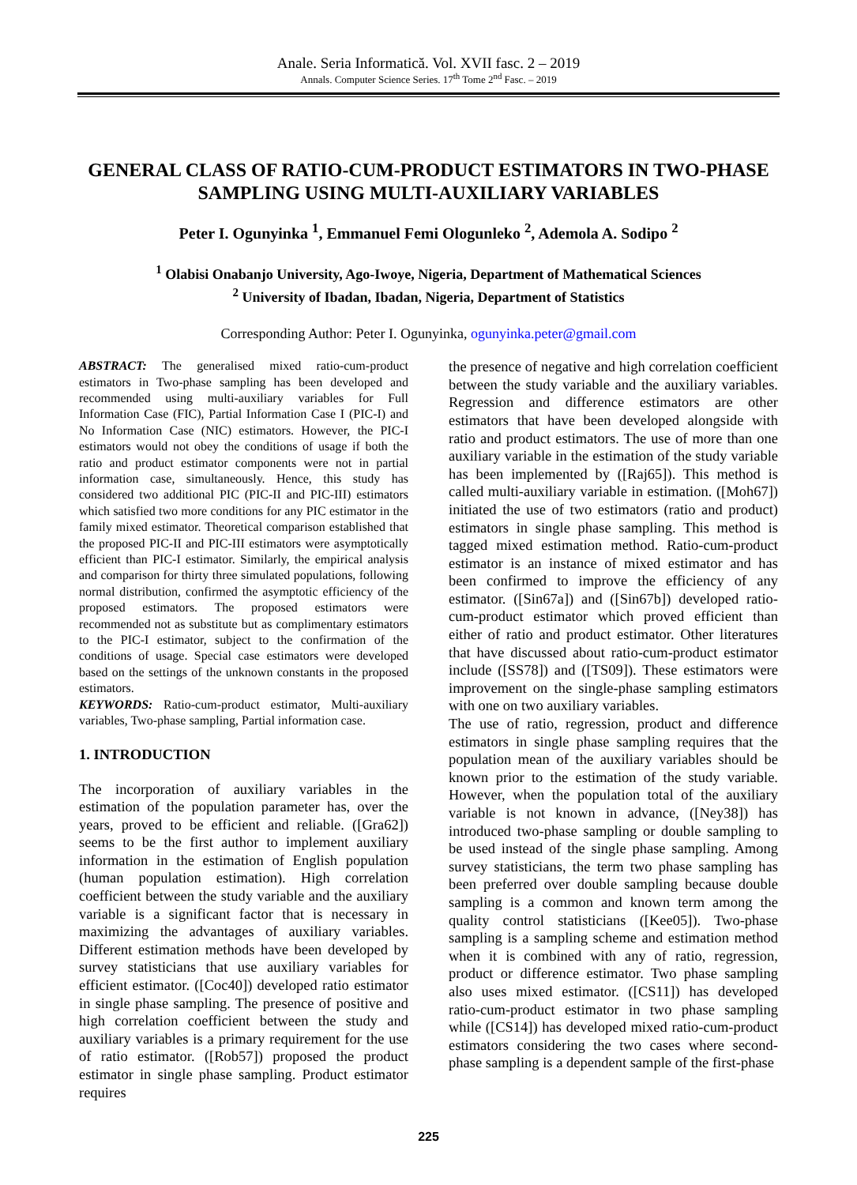Anale. Seria Informatică. Vol. XVII fasc. 2 – 2019
Annals. Computer Science Series. 17<sup>th</sup> Tome 2<sup>nd</sup> Fasc. – 2019
GENERAL CLASS OF RATIO-CUM-PRODUCT ESTIMATORS IN TWO-PHASE SAMPLING USING MULTI-AUXILIARY VARIABLES
Peter I. Ogunyinka <sup>1</sup>, Emmanuel Femi Ologunleko <sup>2</sup>, Ademola A. Sodipo <sup>2</sup>
<sup>1</sup> Olabisi Onabanjo University, Ago-Iwoye, Nigeria, Department of Mathematical Sciences
<sup>2</sup> University of Ibadan, Ibadan, Nigeria, Department of Statistics
Corresponding Author: Peter I. Ogunyinka, ogunyinka.peter@gmail.com
ABSTRACT: The generalised mixed ratio-cum-product estimators in Two-phase sampling has been developed and recommended using multi-auxiliary variables for Full Information Case (FIC), Partial Information Case I (PIC-I) and No Information Case (NIC) estimators. However, the PIC-I estimators would not obey the conditions of usage if both the ratio and product estimator components were not in partial information case, simultaneously. Hence, this study has considered two additional PIC (PIC-II and PIC-III) estimators which satisfied two more conditions for any PIC estimator in the family mixed estimator. Theoretical comparison established that the proposed PIC-II and PIC-III estimators were asymptotically efficient than PIC-I estimator. Similarly, the empirical analysis and comparison for thirty three simulated populations, following normal distribution, confirmed the asymptotic efficiency of the proposed estimators. The proposed estimators were recommended not as substitute but as complimentary estimators to the PIC-I estimator, subject to the confirmation of the conditions of usage. Special case estimators were developed based on the settings of the unknown constants in the proposed estimators.
KEYWORDS: Ratio-cum-product estimator, Multi-auxiliary variables, Two-phase sampling, Partial information case.
1. INTRODUCTION
The incorporation of auxiliary variables in the estimation of the population parameter has, over the years, proved to be efficient and reliable. ([Gra62]) seems to be the first author to implement auxiliary information in the estimation of English population (human population estimation). High correlation coefficient between the study variable and the auxiliary variable is a significant factor that is necessary in maximizing the advantages of auxiliary variables. Different estimation methods have been developed by survey statisticians that use auxiliary variables for efficient estimator. ([Coc40]) developed ratio estimator in single phase sampling. The presence of positive and high correlation coefficient between the study and auxiliary variables is a primary requirement for the use of ratio estimator. ([Rob57]) proposed the product estimator in single phase sampling. Product estimator requires
the presence of negative and high correlation coefficient between the study variable and the auxiliary variables. Regression and difference estimators are other estimators that have been developed alongside with ratio and product estimators. The use of more than one auxiliary variable in the estimation of the study variable has been implemented by ([Raj65]). This method is called multi-auxiliary variable in estimation. ([Moh67]) initiated the use of two estimators (ratio and product) estimators in single phase sampling. This method is tagged mixed estimation method. Ratio-cum-product estimator is an instance of mixed estimator and has been confirmed to improve the efficiency of any estimator. ([Sin67a]) and ([Sin67b]) developed ratio-cum-product estimator which proved efficient than either of ratio and product estimator. Other literatures that have discussed about ratio-cum-product estimator include ([SS78]) and ([TS09]). These estimators were improvement on the single-phase sampling estimators with one on two auxiliary variables.
The use of ratio, regression, product and difference estimators in single phase sampling requires that the population mean of the auxiliary variables should be known prior to the estimation of the study variable. However, when the population total of the auxiliary variable is not known in advance, ([Ney38]) has introduced two-phase sampling or double sampling to be used instead of the single phase sampling. Among survey statisticians, the term two phase sampling has been preferred over double sampling because double sampling is a common and known term among the quality control statisticians ([Kee05]). Two-phase sampling is a sampling scheme and estimation method when it is combined with any of ratio, regression, product or difference estimator. Two phase sampling also uses mixed estimator. ([CS11]) has developed ratio-cum-product estimator in two phase sampling while ([CS14]) has developed mixed ratio-cum-product estimators considering the two cases where second-phase sampling is a dependent sample of the first-phase
225